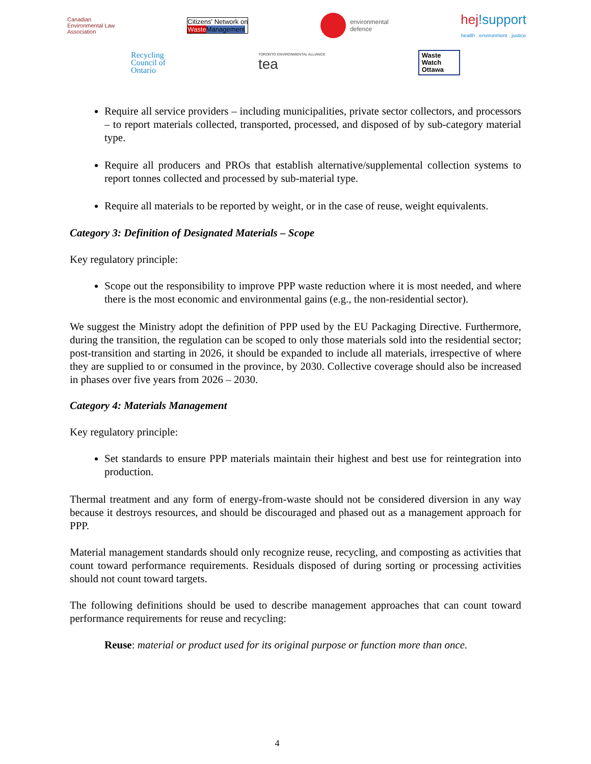Canadian
Environmental Law
Association
Citizens' Network on
Waste Management
environmental
defence
hej!support
health . environment . justice
Recycling
Council of
Ontario
TORONTO ENVIRONMENTAL ALLIANCE
tea
Waste
Watch
Ottawa
Require all service providers – including municipalities, private sector collectors, and processors – to report materials collected, transported, processed, and disposed of by sub-category material type.
Require all producers and PROs that establish alternative/supplemental collection systems to report tonnes collected and processed by sub-material type.
Require all materials to be reported by weight, or in the case of reuse, weight equivalents.
Category 3: Definition of Designated Materials – Scope
Key regulatory principle:
Scope out the responsibility to improve PPP waste reduction where it is most needed, and where there is the most economic and environmental gains (e.g., the non-residential sector).
We suggest the Ministry adopt the definition of PPP used by the EU Packaging Directive. Furthermore, during the transition, the regulation can be scoped to only those materials sold into the residential sector; post-transition and starting in 2026, it should be expanded to include all materials, irrespective of where they are supplied to or consumed in the province, by 2030. Collective coverage should also be increased in phases over five years from 2026 – 2030.
Category 4: Materials Management
Key regulatory principle:
Set standards to ensure PPP materials maintain their highest and best use for reintegration into production.
Thermal treatment and any form of energy-from-waste should not be considered diversion in any way because it destroys resources, and should be discouraged and phased out as a management approach for PPP.
Material management standards should only recognize reuse, recycling, and composting as activities that count toward performance requirements. Residuals disposed of during sorting or processing activities should not count toward targets.
The following definitions should be used to describe management approaches that can count toward performance requirements for reuse and recycling:
Reuse: material or product used for its original purpose or function more than once.
4